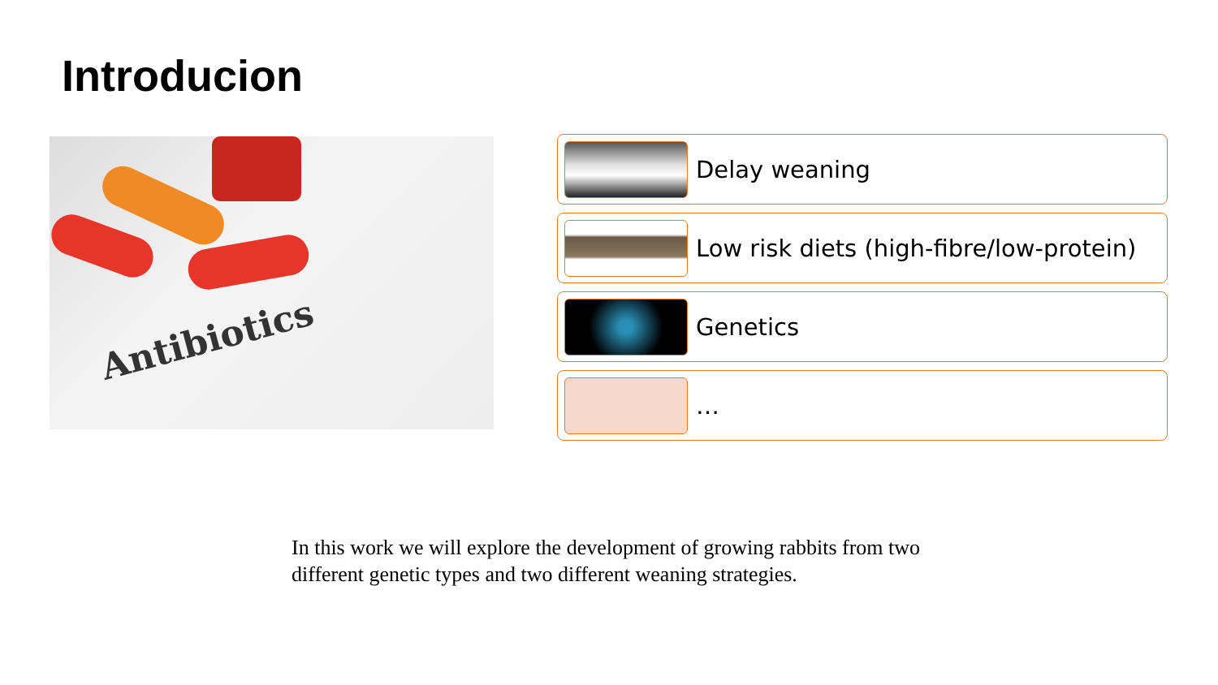Introducion
Antibiotics
Delay weaning
Low risk diets (high-fibre/low-protein)
Genetics
…
In this work we will explore the development of growing rabbits from two different genetic types and two different weaning strategies.